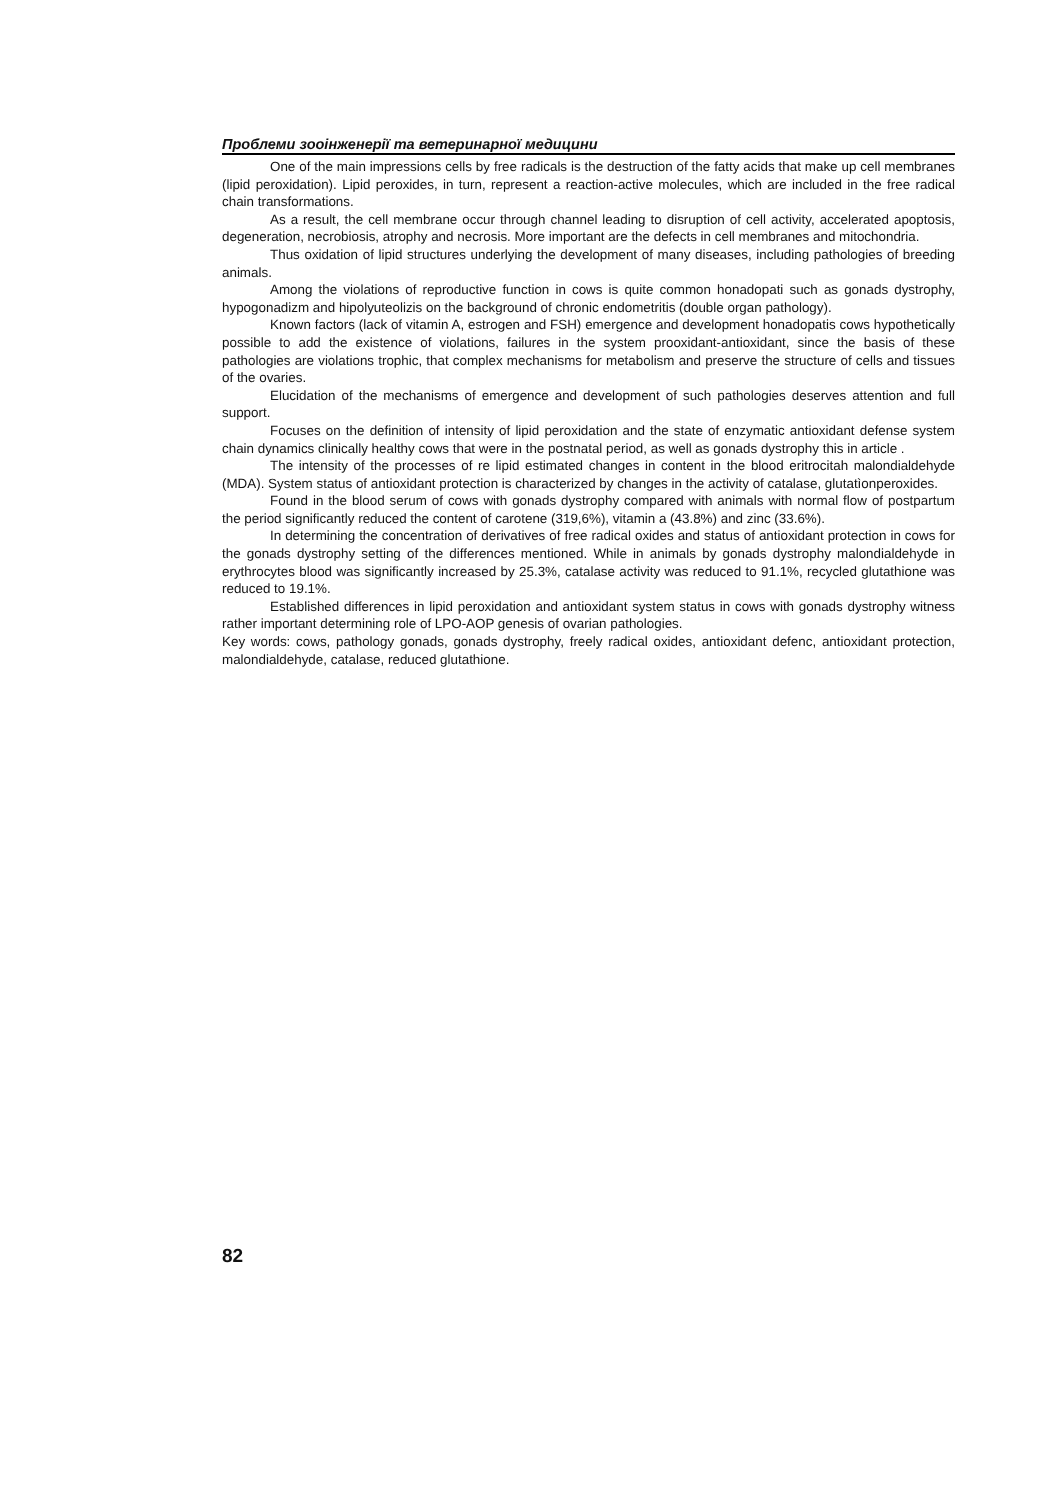Проблеми зооінженерії та ветеринарної медицини
One of the main impressions cells by free radicals is the destruction of the fatty acids that make up cell membranes (lipid peroxidation). Lipid peroxides, in turn, represent a reaction-active molecules, which are included in the free radical chain transformations.
As a result, the cell membrane occur through channel leading to disruption of cell activity, accelerated apoptosis, degeneration, necrobiosis, atrophy and necrosis. More important are the defects in cell membranes and mitochondria.
Thus oxidation of lipid structures underlying the development of many diseases, including pathologies of breeding animals.
Among the violations of reproductive function in cows is quite common honadopati such as gonads dystrophy, hypogonadizm and hipolyuteolizis on the background of chronic endometritis (double organ pathology).
Known factors (lack of vitamin A, estrogen and FSH) emergence and development honadopatis cows hypothetically possible to add the existence of violations, failures in the system prooxidant-antioxidant, since the basis of these pathologies are violations trophic, that complex mechanisms for metabolism and preserve the structure of cells and tissues of the ovaries.
Elucidation of the mechanisms of emergence and development of such pathologies deserves attention and full support.
Focuses on the definition of intensity of lipid peroxidation and the state of enzymatic antioxidant defense system chain dynamics clinically healthy cows that were in the postnatal period, as well as gonads dystrophy this in article .
The intensity of the processes of re lipid estimated changes in content in the blood eritrocitah malondialdehyde (MDA). System status of antioxidant protection is characterized by changes in the activity of catalase, glutatìonperoxides.
Found in the blood serum of cows with gonads dystrophy compared with animals with normal flow of postpartum the period significantly reduced the content of carotene (319,6%), vitamin a (43.8%) and zinc (33.6%).
In determining the concentration of derivatives of free radical oxides and status of antioxidant protection in cows for the gonads dystrophy setting of the differences mentioned. While in animals by gonads dystrophy malondialdehyde in erythrocytes blood was significantly increased by 25.3%, catalase activity was reduced to 91.1%, recycled glutathione was reduced to 19.1%.
Established differences in lipid peroxidation and antioxidant system status in cows with gonads dystrophy witness rather important determining role of LPO-AOP genesis of ovarian pathologies.
Key words: cows, pathology gonads, gonads dystrophy, freely radical oxides, antioxidant defenc, antioxidant protection, malondialdehyde, catalase, reduced glutathione.
82